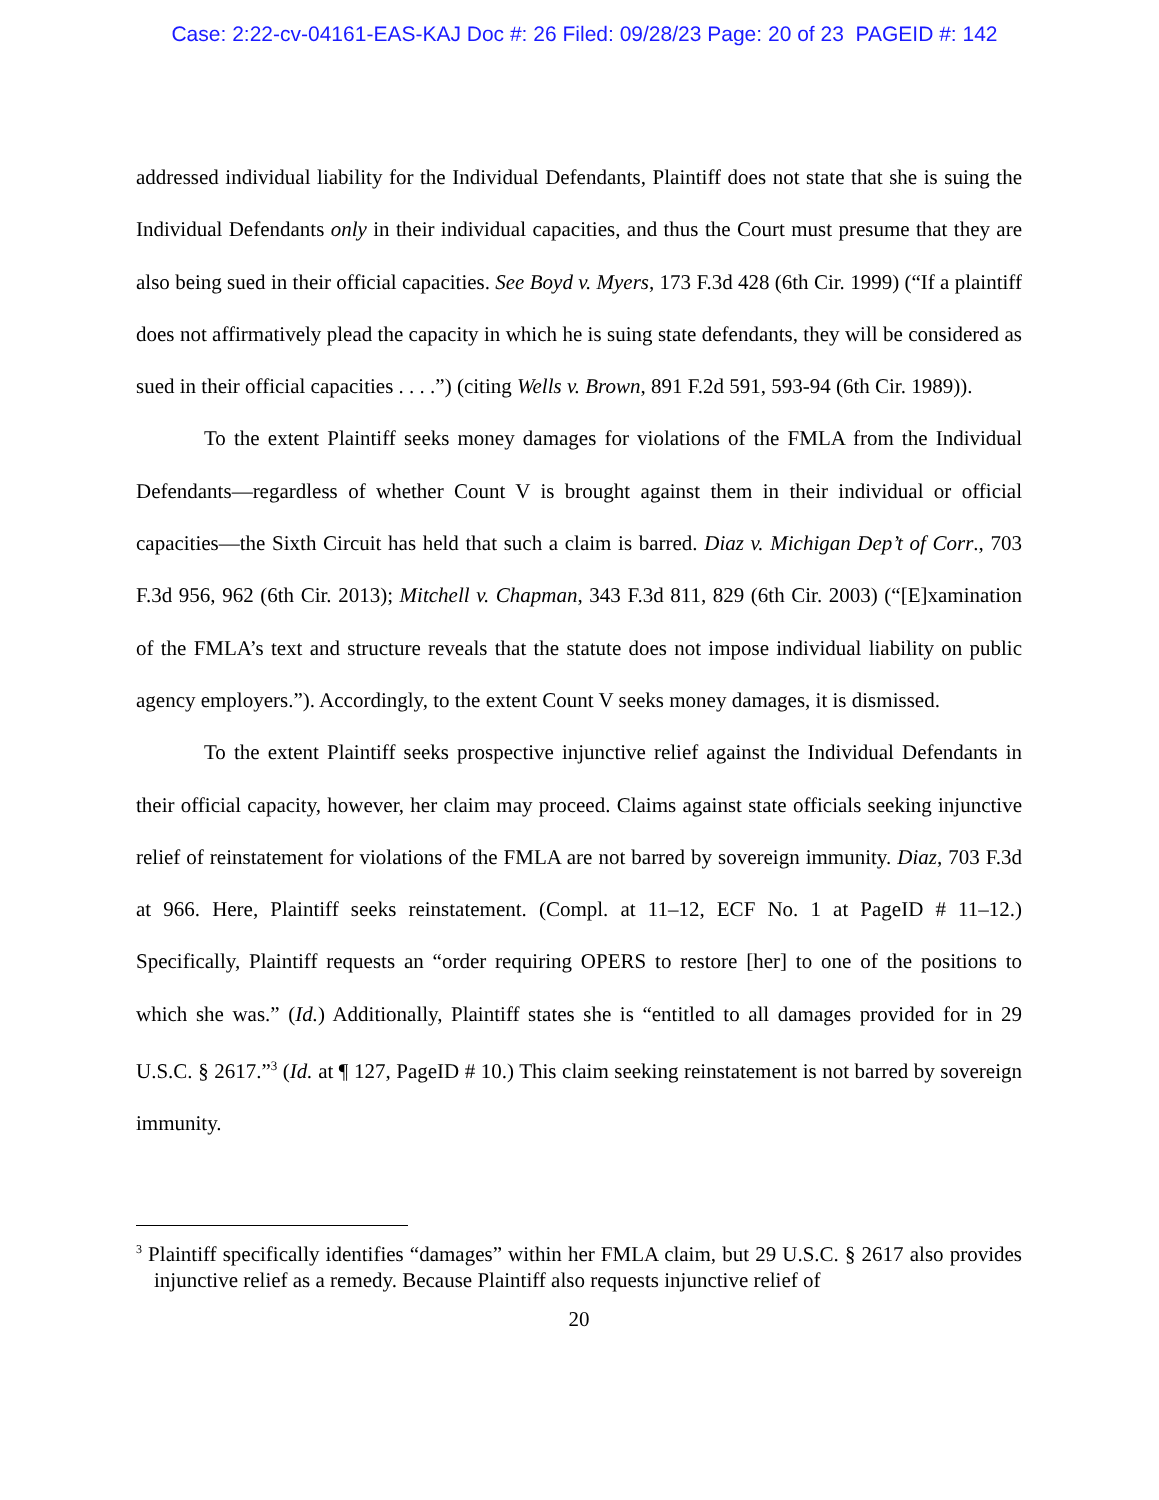Case: 2:22-cv-04161-EAS-KAJ Doc #: 26 Filed: 09/28/23 Page: 20 of 23 PAGEID #: 142
addressed individual liability for the Individual Defendants, Plaintiff does not state that she is suing the Individual Defendants only in their individual capacities, and thus the Court must presume that they are also being sued in their official capacities. See Boyd v. Myers, 173 F.3d 428 (6th Cir. 1999) (“If a plaintiff does not affirmatively plead the capacity in which he is suing state defendants, they will be considered as sued in their official capacities . . . .”) (citing Wells v. Brown, 891 F.2d 591, 593-94 (6th Cir. 1989)).
To the extent Plaintiff seeks money damages for violations of the FMLA from the Individual Defendants—regardless of whether Count V is brought against them in their individual or official capacities—the Sixth Circuit has held that such a claim is barred. Diaz v. Michigan Dep’t of Corr., 703 F.3d 956, 962 (6th Cir. 2013); Mitchell v. Chapman, 343 F.3d 811, 829 (6th Cir. 2003) (“[E]xamination of the FMLA’s text and structure reveals that the statute does not impose individual liability on public agency employers.”). Accordingly, to the extent Count V seeks money damages, it is dismissed.
To the extent Plaintiff seeks prospective injunctive relief against the Individual Defendants in their official capacity, however, her claim may proceed. Claims against state officials seeking injunctive relief of reinstatement for violations of the FMLA are not barred by sovereign immunity. Diaz, 703 F.3d at 966. Here, Plaintiff seeks reinstatement. (Compl. at 11–12, ECF No. 1 at PageID # 11–12.) Specifically, Plaintiff requests an “order requiring OPERS to restore [her] to one of the positions to which she was.” (Id.) Additionally, Plaintiff states she is “entitled to all damages provided for in 29 U.S.C. § 2617.”<sup>3</sup> (Id. at ¶ 127, PageID # 10.) This claim seeking reinstatement is not barred by sovereign immunity.
<sup>3</sup> Plaintiff specifically identifies “damages” within her FMLA claim, but 29 U.S.C. § 2617 also provides injunctive relief as a remedy. Because Plaintiff also requests injunctive relief of
20